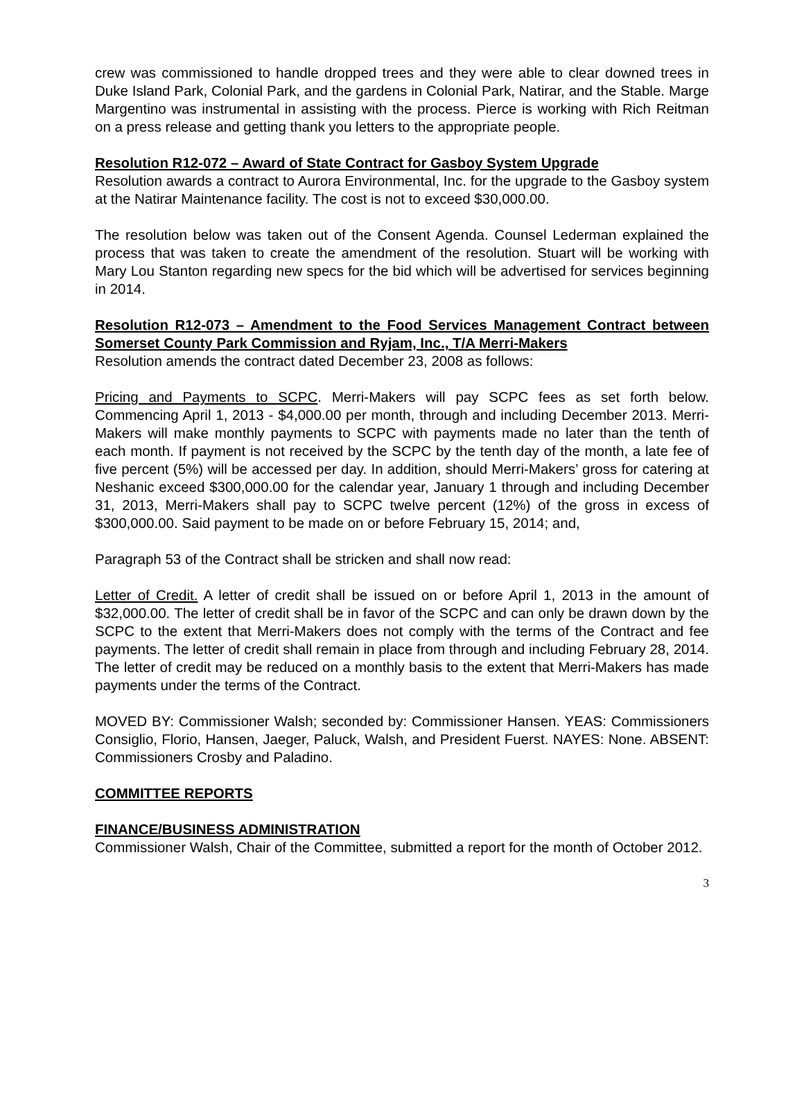crew was commissioned to handle dropped trees and they were able to clear downed trees in Duke Island Park, Colonial Park, and the gardens in Colonial Park, Natirar, and the Stable. Marge Margentino was instrumental in assisting with the process. Pierce is working with Rich Reitman on a press release and getting thank you letters to the appropriate people.
Resolution R12-072 – Award of State Contract for Gasboy System Upgrade
Resolution awards a contract to Aurora Environmental, Inc. for the upgrade to the Gasboy system at the Natirar Maintenance facility. The cost is not to exceed $30,000.00.
The resolution below was taken out of the Consent Agenda. Counsel Lederman explained the process that was taken to create the amendment of the resolution. Stuart will be working with Mary Lou Stanton regarding new specs for the bid which will be advertised for services beginning in 2014.
Resolution R12-073 – Amendment to the Food Services Management Contract between Somerset County Park Commission and Ryjam, Inc., T/A Merri-Makers
Resolution amends the contract dated December 23, 2008 as follows:
Pricing and Payments to SCPC. Merri-Makers will pay SCPC fees as set forth below. Commencing April 1, 2013 - $4,000.00 per month, through and including December 2013. Merri-Makers will make monthly payments to SCPC with payments made no later than the tenth of each month. If payment is not received by the SCPC by the tenth day of the month, a late fee of five percent (5%) will be accessed per day. In addition, should Merri-Makers’ gross for catering at Neshanic exceed $300,000.00 for the calendar year, January 1 through and including December 31, 2013, Merri-Makers shall pay to SCPC twelve percent (12%) of the gross in excess of $300,000.00. Said payment to be made on or before February 15, 2014; and,
Paragraph 53 of the Contract shall be stricken and shall now read:
Letter of Credit. A letter of credit shall be issued on or before April 1, 2013 in the amount of $32,000.00. The letter of credit shall be in favor of the SCPC and can only be drawn down by the SCPC to the extent that Merri-Makers does not comply with the terms of the Contract and fee payments. The letter of credit shall remain in place from through and including February 28, 2014. The letter of credit may be reduced on a monthly basis to the extent that Merri-Makers has made payments under the terms of the Contract.
MOVED BY: Commissioner Walsh; seconded by: Commissioner Hansen. YEAS: Commissioners Consiglio, Florio, Hansen, Jaeger, Paluck, Walsh, and President Fuerst. NAYES: None. ABSENT: Commissioners Crosby and Paladino.
COMMITTEE REPORTS
FINANCE/BUSINESS ADMINISTRATION
Commissioner Walsh, Chair of the Committee, submitted a report for the month of October 2012.
3